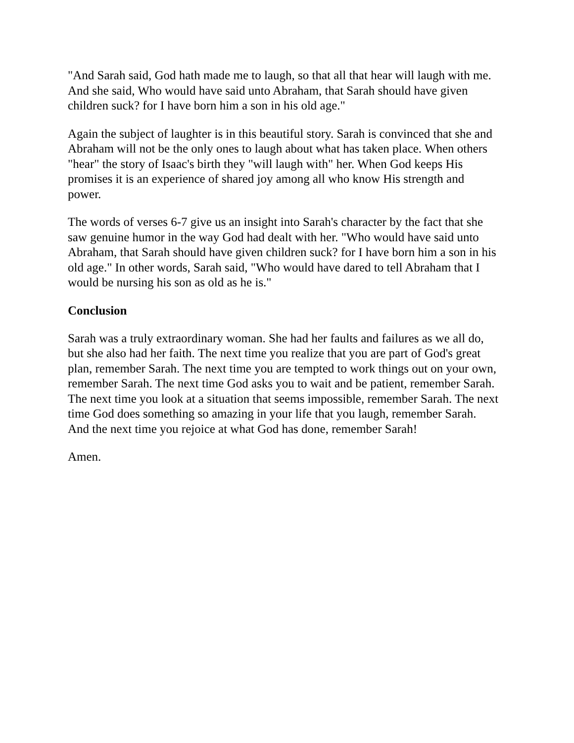"And Sarah said, God hath made me to laugh, so that all that hear will laugh with me. And she said, Who would have said unto Abraham, that Sarah should have given children suck? for I have born him a son in his old age."
Again the subject of laughter is in this beautiful story. Sarah is convinced that she and Abraham will not be the only ones to laugh about what has taken place. When others "hear" the story of Isaac's birth they "will laugh with" her. When God keeps His promises it is an experience of shared joy among all who know His strength and power.
The words of verses 6-7 give us an insight into Sarah's character by the fact that she saw genuine humor in the way God had dealt with her. "Who would have said unto Abraham, that Sarah should have given children suck? for I have born him a son in his old age." In other words, Sarah said, "Who would have dared to tell Abraham that I would be nursing his son as old as he is."
Conclusion
Sarah was a truly extraordinary woman. She had her faults and failures as we all do, but she also had her faith. The next time you realize that you are part of God's great plan, remember Sarah. The next time you are tempted to work things out on your own, remember Sarah. The next time God asks you to wait and be patient, remember Sarah. The next time you look at a situation that seems impossible, remember Sarah. The next time God does something so amazing in your life that you laugh, remember Sarah. And the next time you rejoice at what God has done, remember Sarah!
Amen.